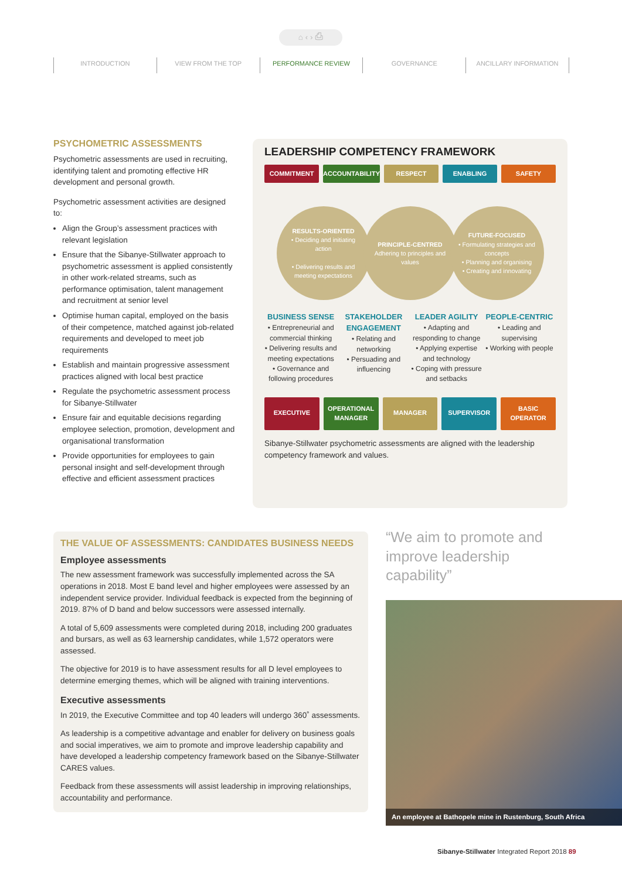⌂ ‹ › ⎙
INTRODUCTION VIEW FROM THE TOP PERFORMANCE REVIEW GOVERNANCE ANCILLARY INFORMATION
PSYCHOMETRIC ASSESSMENTS
Psychometric assessments are used in recruiting, identifying talent and promoting effective HR development and personal growth.
Psychometric assessment activities are designed to:
Align the Group’s assessment practices with relevant legislation
Ensure that the Sibanye-Stillwater approach to psychometric assessment is applied consistently in other work-related streams, such as performance optimisation, talent management and recruitment at senior level
Optimise human capital, employed on the basis of their competence, matched against job-related requirements and developed to meet job requirements
Establish and maintain progressive assessment practices aligned with local best practice
Regulate the psychometric assessment process for Sibanye-Stillwater
Ensure fair and equitable decisions regarding employee selection, promotion, development and organisational transformation
Provide opportunities for employees to gain personal insight and self-development through effective and efficient assessment practices
LEADERSHIP COMPETENCY FRAMEWORK
COMMITMENT ACCOUNTABILITY RESPECT ENABLING SAFETY
RESULTS-ORIENTED
• Deciding and initiating action
• Delivering results and meeting expectations
PRINCIPLE-CENTRED
Adhering to principles and values
FUTURE-FOCUSED
• Formulating strategies and concepts
• Planning and organising
• Creating and innovating
BUSINESS SENSE
• Entrepreneurial and commercial thinking
• Delivering results and meeting expectations
• Governance and following procedures
STAKEHOLDER ENGAGEMENT
• Relating and networking
• Persuading and influencing
LEADER AGILITY
• Adapting and responding to change
• Applying expertise and technology
• Coping with pressure and setbacks
PEOPLE-CENTRIC
• Leading and supervising
• Working with people
EXECUTIVE
OPERATIONAL MANAGER
MANAGER SUPERVISOR
BASIC OPERATOR
Sibanye-Stillwater psychometric assessments are aligned with the leadership competency framework and values.
THE VALUE OF ASSESSMENTS: CANDIDATES BUSINESS NEEDS
Employee assessments
The new assessment framework was successfully implemented across the SA operations in 2018. Most E band level and higher employees were assessed by an independent service provider. Individual feedback is expected from the beginning of 2019. 87% of D band and below successors were assessed internally.
A total of 5,609 assessments were completed during 2018, including 200 graduates and bursars, as well as 63 learnership candidates, while 1,572 operators were assessed.
The objective for 2019 is to have assessment results for all D level employees to determine emerging themes, which will be aligned with training interventions.
Executive assessments
In 2019, the Executive Committee and top 40 leaders will undergo 360˚ assessments.
As leadership is a competitive advantage and enabler for delivery on business goals and social imperatives, we aim to promote and improve leadership capability and have developed a leadership competency framework based on the Sibanye-Stillwater CARES values.
Feedback from these assessments will assist leadership in improving relationships, accountability and performance.
“We aim to promote and improve leadership capability”
An employee at Bathopele mine in Rustenburg, South Africa
Sibanye-Stillwater Integrated Report 2018 89